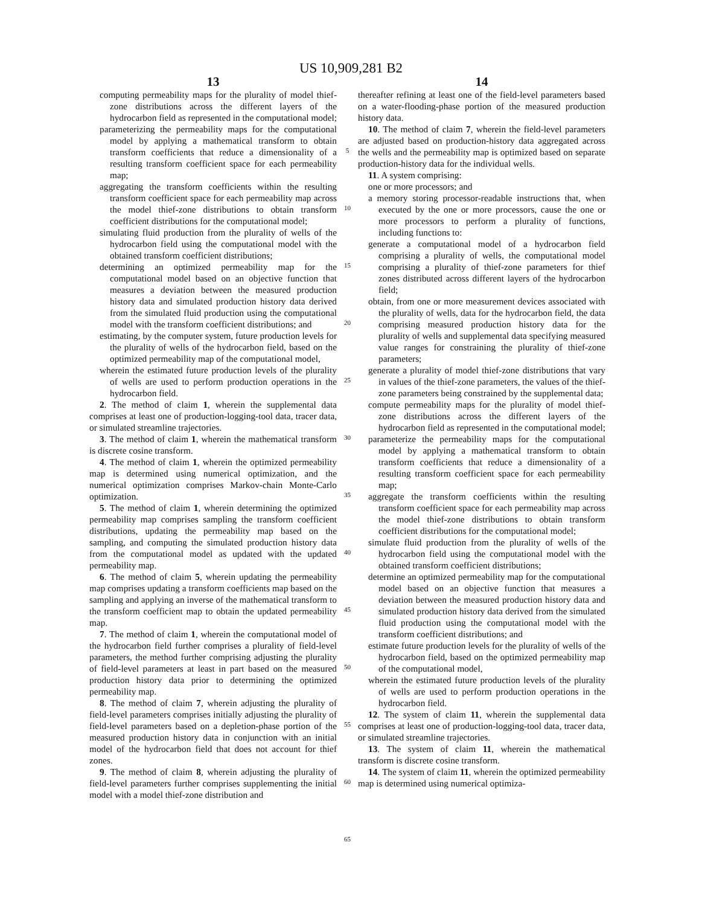US 10,909,281 B2
13
computing permeability maps for the plurality of model thief-zone distributions across the different layers of the hydrocarbon field as represented in the computational model;
parameterizing the permeability maps for the computational model by applying a mathematical transform to obtain transform coefficients that reduce a dimensionality of a resulting transform coefficient space for each permeability map;
aggregating the transform coefficients within the resulting transform coefficient space for each permeability map across the model thief-zone distributions to obtain transform coefficient distributions for the computational model;
simulating fluid production from the plurality of wells of the hydrocarbon field using the computational model with the obtained transform coefficient distributions;
determining an optimized permeability map for the computational model based on an objective function that measures a deviation between the measured production history data and simulated production history data derived from the simulated fluid production using the computational model with the transform coefficient distributions; and
estimating, by the computer system, future production levels for the plurality of wells of the hydrocarbon field, based on the optimized permeability map of the computational model,
wherein the estimated future production levels of the plurality of wells are used to perform production operations in the hydrocarbon field.
2. The method of claim 1, wherein the supplemental data comprises at least one of production-logging-tool data, tracer data, or simulated streamline trajectories.
3. The method of claim 1, wherein the mathematical transform is discrete cosine transform.
4. The method of claim 1, wherein the optimized permeability map is determined using numerical optimization, and the numerical optimization comprises Markov-chain Monte-Carlo optimization.
5. The method of claim 1, wherein determining the optimized permeability map comprises sampling the transform coefficient distributions, updating the permeability map based on the sampling, and computing the simulated production history data from the computational model as updated with the updated permeability map.
6. The method of claim 5, wherein updating the permeability map comprises updating a transform coefficients map based on the sampling and applying an inverse of the mathematical transform to the transform coefficient map to obtain the updated permeability map.
7. The method of claim 1, wherein the computational model of the hydrocarbon field further comprises a plurality of field-level parameters, the method further comprising adjusting the plurality of field-level parameters at least in part based on the measured production history data prior to determining the optimized permeability map.
8. The method of claim 7, wherein adjusting the plurality of field-level parameters comprises initially adjusting the plurality of field-level parameters based on a depletion-phase portion of the measured production history data in conjunction with an initial model of the hydrocarbon field that does not account for thief zones.
9. The method of claim 8, wherein adjusting the plurality of field-level parameters further comprises supplementing the initial model with a model thief-zone distribution and
5
10
15
20
25
30
35
40
45
50
55
60
65
14
thereafter refining at least one of the field-level parameters based on a water-flooding-phase portion of the measured production history data.
10. The method of claim 7, wherein the field-level parameters are adjusted based on production-history data aggregated across the wells and the permeability map is optimized based on separate production-history data for the individual wells.
11. A system comprising:
one or more processors; and
a memory storing processor-readable instructions that, when executed by the one or more processors, cause the one or more processors to perform a plurality of functions, including functions to:
generate a computational model of a hydrocarbon field comprising a plurality of wells, the computational model comprising a plurality of thief-zone parameters for thief zones distributed across different layers of the hydrocarbon field;
obtain, from one or more measurement devices associated with the plurality of wells, data for the hydrocarbon field, the data comprising measured production history data for the plurality of wells and supplemental data specifying measured value ranges for constraining the plurality of thief-zone parameters;
generate a plurality of model thief-zone distributions that vary in values of the thief-zone parameters, the values of the thief-zone parameters being constrained by the supplemental data;
compute permeability maps for the plurality of model thief-zone distributions across the different layers of the hydrocarbon field as represented in the computational model;
parameterize the permeability maps for the computational model by applying a mathematical transform to obtain transform coefficients that reduce a dimensionality of a resulting transform coefficient space for each permeability map;
aggregate the transform coefficients within the resulting transform coefficient space for each permeability map across the model thief-zone distributions to obtain transform coefficient distributions for the computational model;
simulate fluid production from the plurality of wells of the hydrocarbon field using the computational model with the obtained transform coefficient distributions;
determine an optimized permeability map for the computational model based on an objective function that measures a deviation between the measured production history data and simulated production history data derived from the simulated fluid production using the computational model with the transform coefficient distributions; and
estimate future production levels for the plurality of wells of the hydrocarbon field, based on the optimized permeability map of the computational model,
wherein the estimated future production levels of the plurality of wells are used to perform production operations in the hydrocarbon field.
12. The system of claim 11, wherein the supplemental data comprises at least one of production-logging-tool data, tracer data, or simulated streamline trajectories.
13. The system of claim 11, wherein the mathematical transform is discrete cosine transform.
14. The system of claim 11, wherein the optimized permeability map is determined using numerical optimiza-